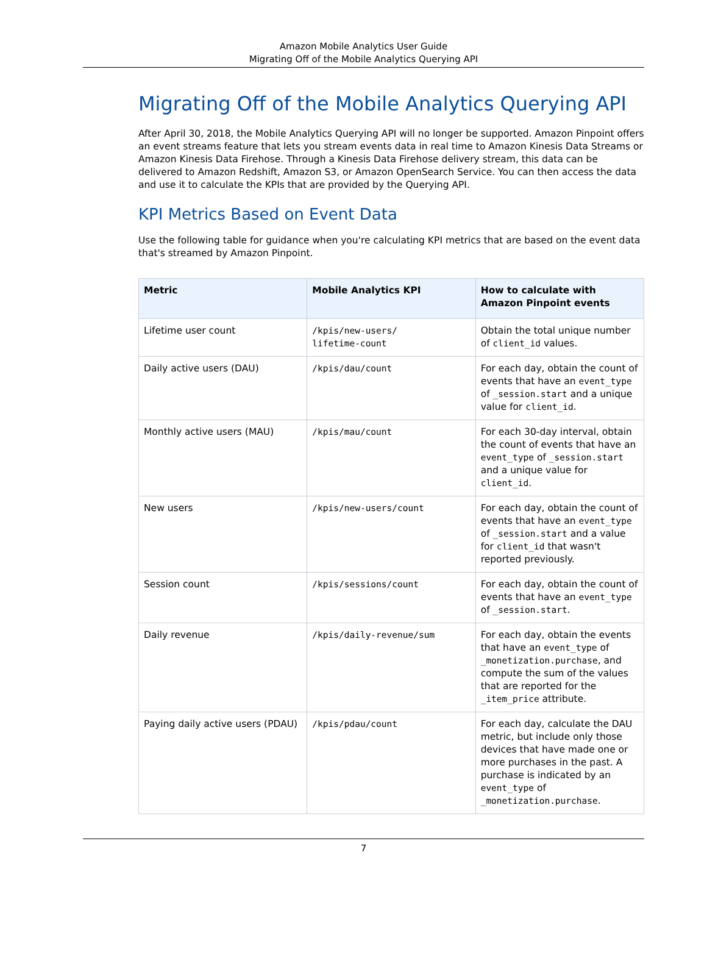Amazon Mobile Analytics User Guide
Migrating Off of the Mobile Analytics Querying API
Migrating Off of the Mobile Analytics Querying API
After April 30, 2018, the Mobile Analytics Querying API will no longer be supported. Amazon Pinpoint offers an event streams feature that lets you stream events data in real time to Amazon Kinesis Data Streams or Amazon Kinesis Data Firehose. Through a Kinesis Data Firehose delivery stream, this data can be delivered to Amazon Redshift, Amazon S3, or Amazon OpenSearch Service. You can then access the data and use it to calculate the KPIs that are provided by the Querying API.
KPI Metrics Based on Event Data
Use the following table for guidance when you're calculating KPI metrics that are based on the event data that's streamed by Amazon Pinpoint.
| Metric | Mobile Analytics KPI | How to calculate with Amazon Pinpoint events |
| --- | --- | --- |
| Lifetime user count | /kpis/new-users/ lifetime-count | Obtain the total unique number of client_id values. |
| Daily active users (DAU) | /kpis/dau/count | For each day, obtain the count of events that have an event_type of _session.start and a unique value for client_id . |
| Monthly active users (MAU) | /kpis/mau/count | For each 30-day interval, obtain the count of events that have an event_type of _session.start and a unique value for client_id . |
| New users | /kpis/new-users/count | For each day, obtain the count of events that have an event_type of _session.start and a value for client_id that wasn't reported previously. |
| Session count | /kpis/sessions/count | For each day, obtain the count of events that have an event_type of _session.start . |
| Daily revenue | /kpis/daily-revenue/sum | For each day, obtain the events that have an event_type of _monetization.purchase , and compute the sum of the values that are reported for the _item_price attribute. |
| Paying daily active users (PDAU) | /kpis/pdau/count | For each day, calculate the DAU metric, but include only those devices that have made one or more purchases in the past. A purchase is indicated by an event_type of _monetization.purchase . |
7